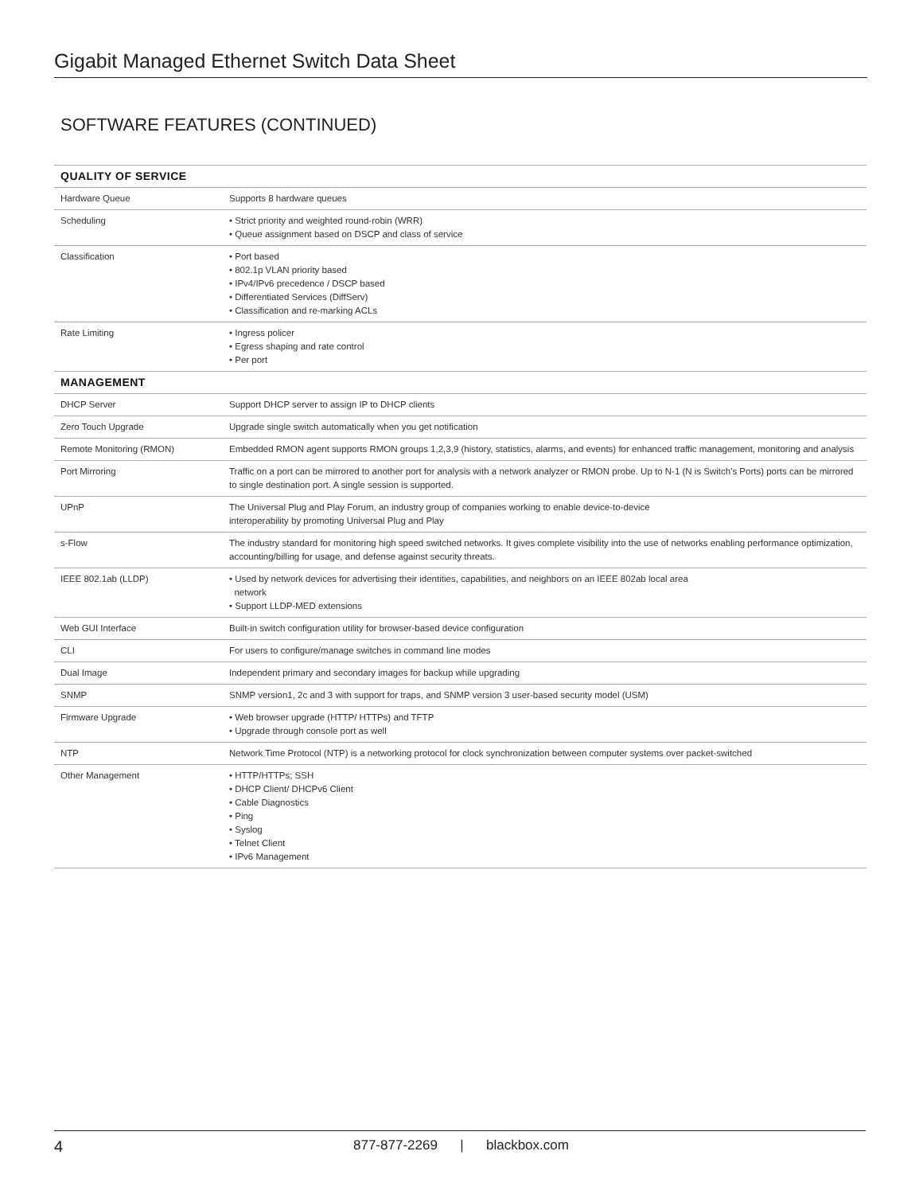Gigabit Managed Ethernet Switch Data Sheet
SOFTWARE FEATURES (CONTINUED)
| QUALITY OF SERVICE | |
| --- | --- |
| Hardware Queue | Supports 8 hardware queues |
| Scheduling | • Strict priority and weighted round-robin (WRR) • Queue assignment based on DSCP and class of service |
| Classification | • Port based • 802.1p VLAN priority based • IPv4/IPv6 precedence / DSCP based • Differentiated Services (DiffServ) • Classification and re-marking ACLs |
| Rate Limiting | • Ingress policer • Egress shaping and rate control • Per port |
| MANAGEMENT | |
| DHCP Server | Support DHCP server to assign IP to DHCP clients |
| Zero Touch Upgrade | Upgrade single switch automatically when you get notification |
| Remote Monitoring (RMON) | Embedded RMON agent supports RMON groups 1,2,3,9 (history, statistics, alarms, and events) for enhanced traffic management, monitoring and analysis |
| Port Mirroring | Traffic on a port can be mirrored to another port for analysis with a network analyzer or RMON probe. Up to N-1 (N is Switch's Ports) ports can be mirrored to single destination port. A single session is supported. |
| UPnP | The Universal Plug and Play Forum, an industry group of companies working to enable device-to-device interoperability by promoting Universal Plug and Play |
| s-Flow | The industry standard for monitoring high speed switched networks. It gives complete visibility into the use of networks enabling performance optimization, accounting/billing for usage, and defense against security threats. |
| IEEE 802.1ab (LLDP) | • Used by network devices for advertising their identities, capabilities, and neighbors on an IEEE 802ab local area network • Support LLDP-MED extensions |
| Web GUI Interface | Built-in switch configuration utility for browser-based device configuration |
| CLI | For users to configure/manage switches in command line modes |
| Dual Image | Independent primary and secondary images for backup while upgrading |
| SNMP | SNMP version1, 2c and 3 with support for traps, and SNMP version 3 user-based security model (USM) |
| Firmware Upgrade | • Web browser upgrade (HTTP/ HTTPs) and TFTP • Upgrade through console port as well |
| NTP | Network Time Protocol (NTP) is a networking protocol for clock synchronization between computer systems over packet-switched |
| Other Management | • HTTP/HTTPs; SSH • DHCP Client/ DHCPv6 Client • Cable Diagnostics • Ping • Syslog • Telnet Client • IPv6 Management |
4 877-877-2269 | blackbox.com